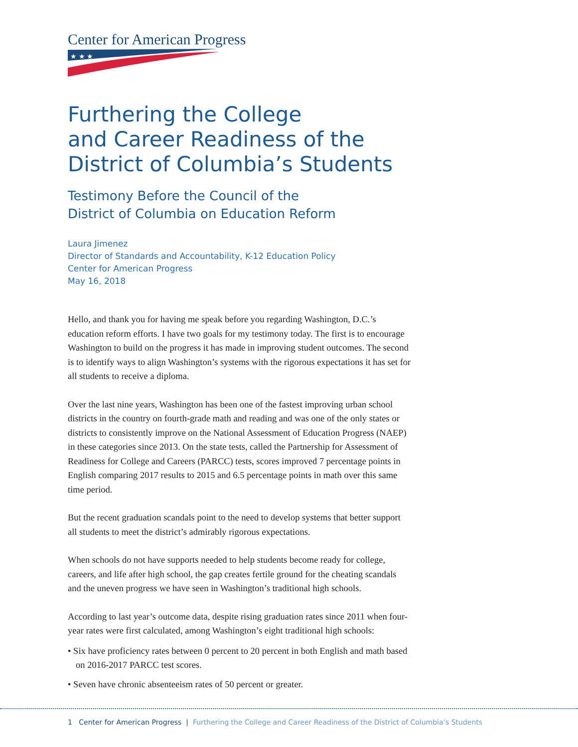Center for American Progress
★ ★ ★
Furthering the College
and Career Readiness of the
District of Columbia’s Students
Testimony Before the Council of the
District of Columbia on Education Reform
Laura Jimenez
Director of Standards and Accountability, K-12 Education Policy
Center for American Progress
May 16, 2018
Hello, and thank you for having me speak before you regarding Washington, D.C.’s education reform efforts. I have two goals for my testimony today. The first is to encourage Washington to build on the progress it has made in improving student outcomes. The second is to identify ways to align Washington’s systems with the rigorous expectations it has set for all students to receive a diploma.
Over the last nine years, Washington has been one of the fastest improving urban school districts in the country on fourth-grade math and reading and was one of the only states or districts to consistently improve on the National Assessment of Education Progress (NAEP) in these categories since 2013. On the state tests, called the Partnership for Assessment of Readiness for College and Careers (PARCC) tests, scores improved 7 percentage points in English comparing 2017 results to 2015 and 6.5 percentage points in math over this same time period.
But the recent graduation scandals point to the need to develop systems that better support all students to meet the district’s admirably rigorous expectations.
When schools do not have supports needed to help students become ready for college, careers, and life after high school, the gap creates fertile ground for the cheating scandals and the uneven progress we have seen in Washington’s traditional high schools.
According to last year’s outcome data, despite rising graduation rates since 2011 when four-year rates were first calculated, among Washington’s eight traditional high schools:
• Six have proficiency rates between 0 percent to 20 percent in both English and math based on 2016-2017 PARCC test scores.
• Seven have chronic absenteeism rates of 50 percent or greater.
1 Center for American Progress | Furthering the College and Career Readiness of the District of Columbia’s Students